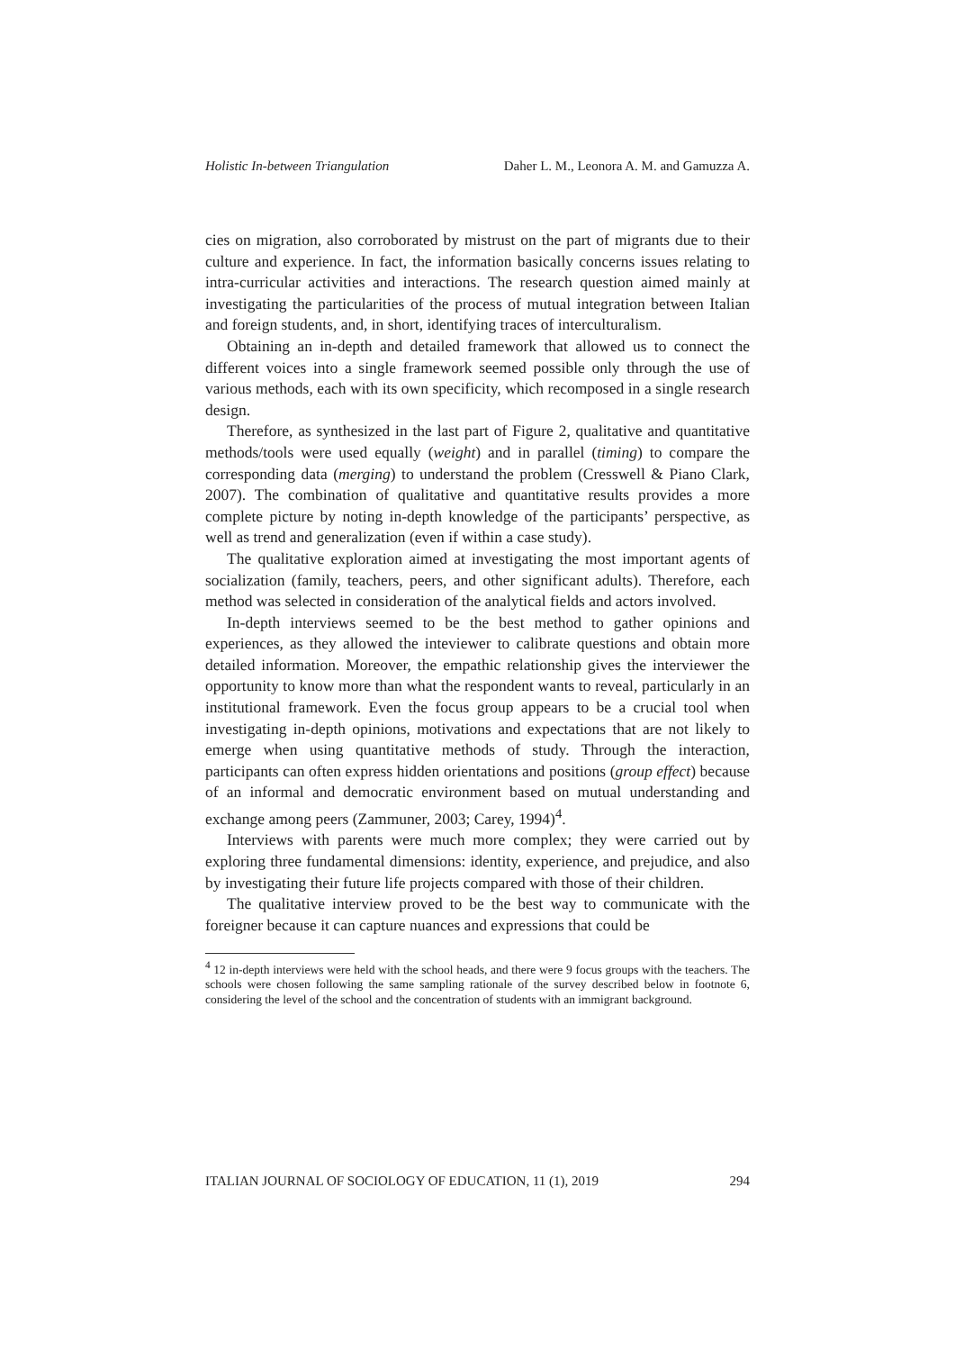Holistic In-between Triangulation Daher L. M., Leonora A. M. and Gamuzza A.
cies on migration, also corroborated by mistrust on the part of migrants due to their culture and experience. In fact, the information basically concerns issues relating to intra-curricular activities and interactions. The research question aimed mainly at investigating the particularities of the process of mutual integration between Italian and foreign students, and, in short, identifying traces of interculturalism.
Obtaining an in-depth and detailed framework that allowed us to connect the different voices into a single framework seemed possible only through the use of various methods, each with its own specificity, which recomposed in a single research design.
Therefore, as synthesized in the last part of Figure 2, qualitative and quantitative methods/tools were used equally (weight) and in parallel (timing) to compare the corresponding data (merging) to understand the problem (Cresswell & Piano Clark, 2007). The combination of qualitative and quantitative results provides a more complete picture by noting in-depth knowledge of the participants’ perspective, as well as trend and generalization (even if within a case study).
The qualitative exploration aimed at investigating the most important agents of socialization (family, teachers, peers, and other significant adults). Therefore, each method was selected in consideration of the analytical fields and actors involved.
In-depth interviews seemed to be the best method to gather opinions and experiences, as they allowed the inteviewer to calibrate questions and obtain more detailed information. Moreover, the empathic relationship gives the interviewer the opportunity to know more than what the respondent wants to reveal, particularly in an institutional framework. Even the focus group appears to be a crucial tool when investigating in-depth opinions, motivations and expectations that are not likely to emerge when using quantitative methods of study. Through the interaction, participants can often express hidden orientations and positions (group effect) because of an informal and democratic environment based on mutual understanding and exchange among peers (Zammuner, 2003; Carey, 1994)<sup>4</sup>.
Interviews with parents were much more complex; they were carried out by exploring three fundamental dimensions: identity, experience, and prejudice, and also by investigating their future life projects compared with those of their children.
The qualitative interview proved to be the best way to communicate with the foreigner because it can capture nuances and expressions that could be
<sup>4</sup> 12 in-depth interviews were held with the school heads, and there were 9 focus groups with the teachers. The schools were chosen following the same sampling rationale of the survey described below in footnote 6, considering the level of the school and the concentration of students with an immigrant background.
ITALIAN JOURNAL OF SOCIOLOGY OF EDUCATION, 11 (1), 2019 294